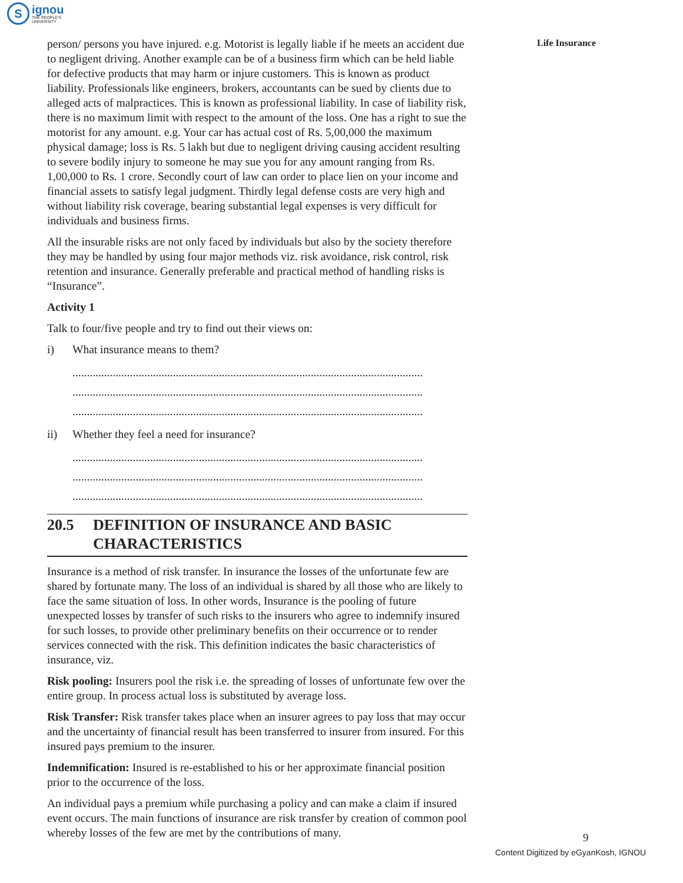S
ignou
THE PEOPLE'S
UNIVERSITY
Life Insurance
person/ persons you have injured. e.g. Motorist is legally liable if he meets an accident due to negligent driving. Another example can be of a business firm which can be held liable for defective products that may harm or injure customers. This is known as product liability. Professionals like engineers, brokers, accountants can be sued by clients due to alleged acts of malpractices. This is known as professional liability. In case of liability risk, there is no maximum limit with respect to the amount of the loss. One has a right to sue the motorist for any amount. e.g. Your car has actual cost of Rs. 5,00,000 the maximum physical damage; loss is Rs. 5 lakh but due to negligent driving causing accident resulting to severe bodily injury to someone he may sue you for any amount ranging from Rs. 1,00,000 to Rs. 1 crore. Secondly court of law can order to place lien on your income and financial assets to satisfy legal judgment. Thirdly legal defense costs are very high and without liability risk coverage, bearing substantial legal expenses is very difficult for individuals and business firms.
All the insurable risks are not only faced by individuals but also by the society therefore they may be handled by using four major methods viz. risk avoidance, risk control, risk retention and insurance. Generally preferable and practical method of handling risks is “Insurance”.
Activity 1
Talk to four/five people and try to find out their views on:
i) What insurance means to them?
..........................................................................................................................
..........................................................................................................................
..........................................................................................................................
ii) Whether they feel a need for insurance?
..........................................................................................................................
..........................................................................................................................
..........................................................................................................................
20.5 DEFINITION OF INSURANCE AND BASIC CHARACTERISTICS
Insurance is a method of risk transfer. In insurance the losses of the unfortunate few are shared by fortunate many. The loss of an individual is shared by all those who are likely to face the same situation of loss. In other words, Insurance is the pooling of future unexpected losses by transfer of such risks to the insurers who agree to indemnify insured for such losses, to provide other preliminary benefits on their occurrence or to render services connected with the risk. This definition indicates the basic characteristics of insurance, viz.
Risk pooling: Insurers pool the risk i.e. the spreading of losses of unfortunate few over the entire group. In process actual loss is substituted by average loss.
Risk Transfer: Risk transfer takes place when an insurer agrees to pay loss that may occur and the uncertainty of financial result has been transferred to insurer from insured. For this insured pays premium to the insurer.
Indemnification: Insured is re-established to his or her approximate financial position prior to the occurrence of the loss.
An individual pays a premium while purchasing a policy and can make a claim if insured event occurs. The main functions of insurance are risk transfer by creation of common pool whereby losses of the few are met by the contributions of many.
9
Content Digitized by eGyanKosh, IGNOU